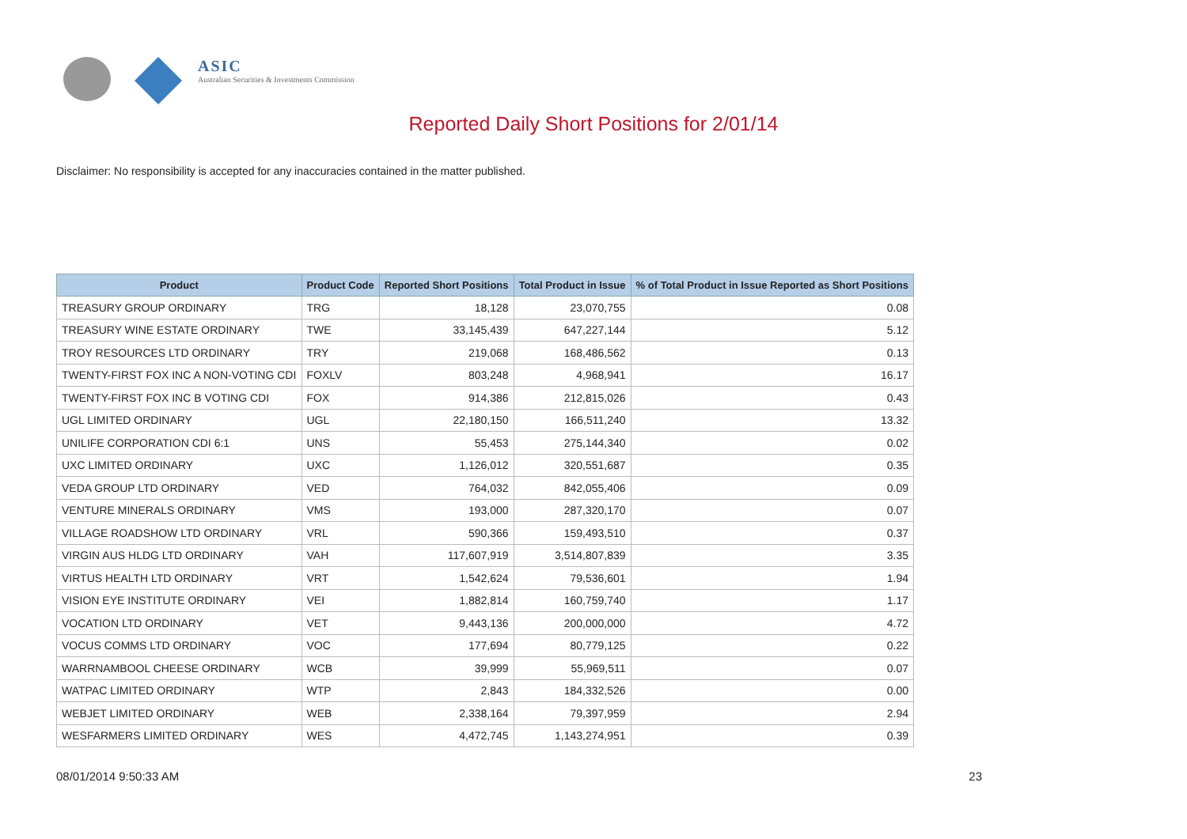ASIC
Australian Securities & Investments Commission
Reported Daily Short Positions for 2/01/14
Disclaimer: No responsibility is accepted for any inaccuracies contained in the matter published.
| Product | Product Code | Reported Short Positions | Total Product in Issue | % of Total Product in Issue Reported as Short Positions |
| --- | --- | --- | --- | --- |
| TREASURY GROUP ORDINARY | TRG | 18,128 | 23,070,755 | 0.08 |
| TREASURY WINE ESTATE ORDINARY | TWE | 33,145,439 | 647,227,144 | 5.12 |
| TROY RESOURCES LTD ORDINARY | TRY | 219,068 | 168,486,562 | 0.13 |
| TWENTY-FIRST FOX INC A NON-VOTING CDI | FOXLV | 803,248 | 4,968,941 | 16.17 |
| TWENTY-FIRST FOX INC B VOTING CDI | FOX | 914,386 | 212,815,026 | 0.43 |
| UGL LIMITED ORDINARY | UGL | 22,180,150 | 166,511,240 | 13.32 |
| UNILIFE CORPORATION CDI 6:1 | UNS | 55,453 | 275,144,340 | 0.02 |
| UXC LIMITED ORDINARY | UXC | 1,126,012 | 320,551,687 | 0.35 |
| VEDA GROUP LTD ORDINARY | VED | 764,032 | 842,055,406 | 0.09 |
| VENTURE MINERALS ORDINARY | VMS | 193,000 | 287,320,170 | 0.07 |
| VILLAGE ROADSHOW LTD ORDINARY | VRL | 590,366 | 159,493,510 | 0.37 |
| VIRGIN AUS HLDG LTD ORDINARY | VAH | 117,607,919 | 3,514,807,839 | 3.35 |
| VIRTUS HEALTH LTD ORDINARY | VRT | 1,542,624 | 79,536,601 | 1.94 |
| VISION EYE INSTITUTE ORDINARY | VEI | 1,882,814 | 160,759,740 | 1.17 |
| VOCATION LTD ORDINARY | VET | 9,443,136 | 200,000,000 | 4.72 |
| VOCUS COMMS LTD ORDINARY | VOC | 177,694 | 80,779,125 | 0.22 |
| WARRNAMBOOL CHEESE ORDINARY | WCB | 39,999 | 55,969,511 | 0.07 |
| WATPAC LIMITED ORDINARY | WTP | 2,843 | 184,332,526 | 0.00 |
| WEBJET LIMITED ORDINARY | WEB | 2,338,164 | 79,397,959 | 2.94 |
| WESFARMERS LIMITED ORDINARY | WES | 4,472,745 | 1,143,274,951 | 0.39 |
08/01/2014 9:50:33 AM 23